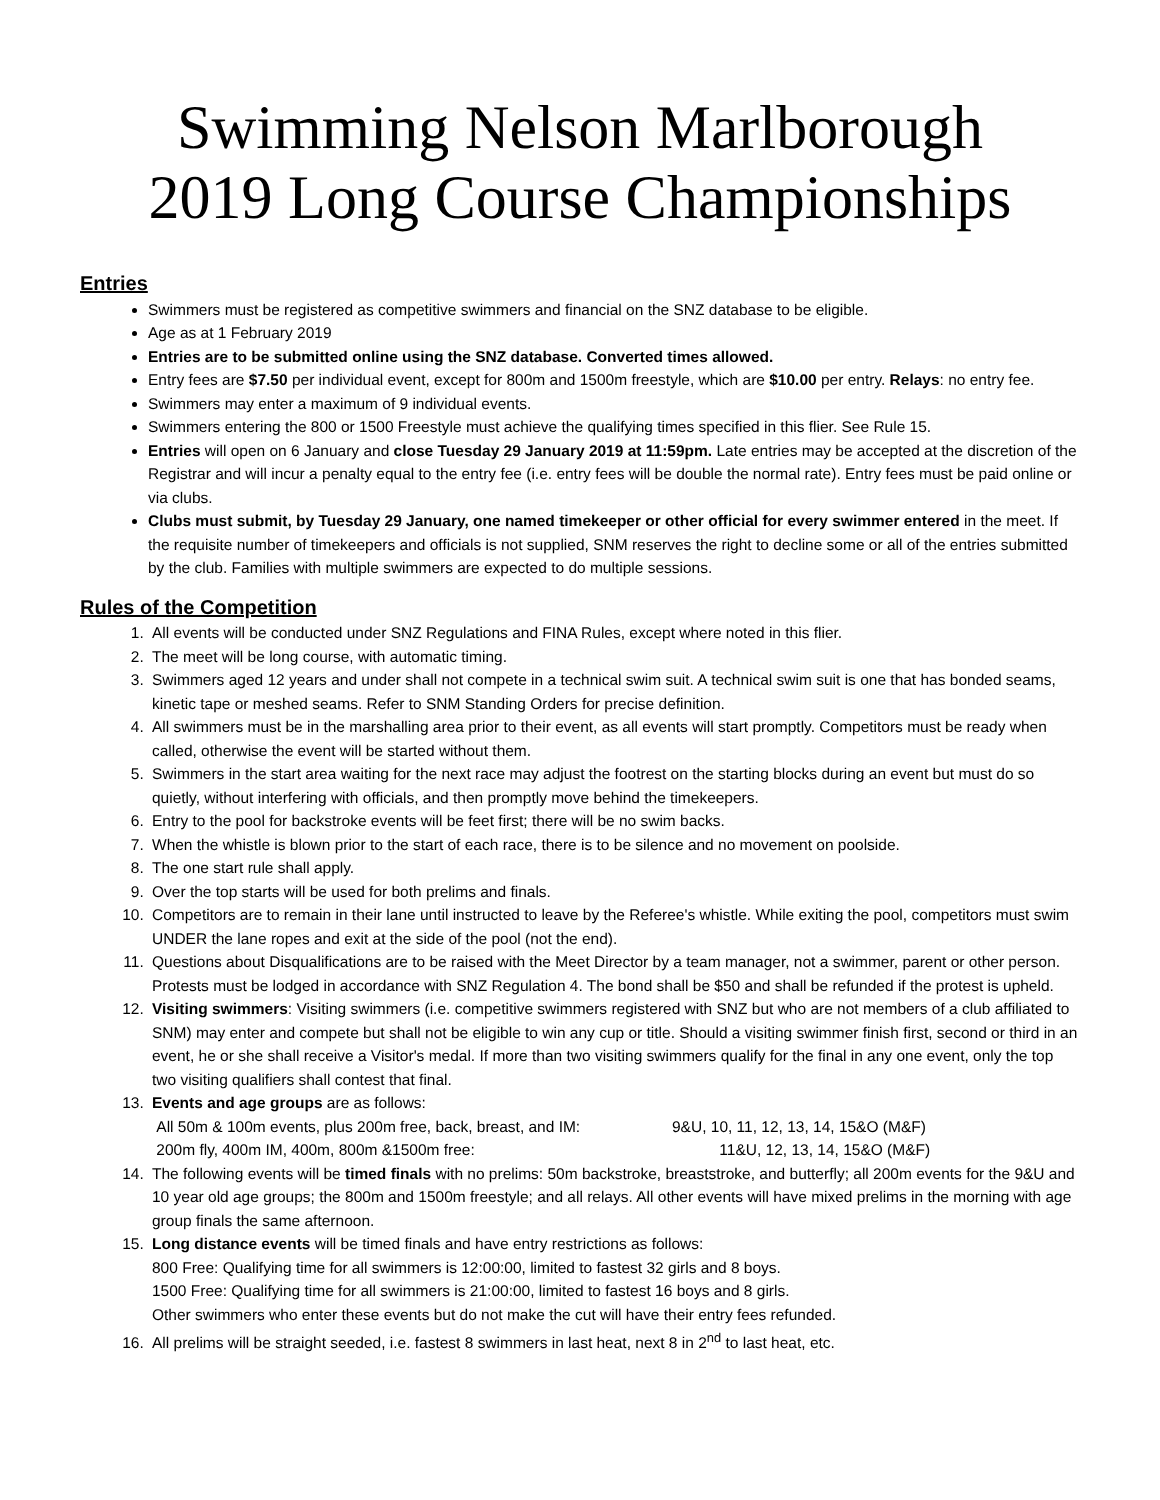Swimming Nelson Marlborough
2019 Long Course Championships
Entries
Swimmers must be registered as competitive swimmers and financial on the SNZ database to be eligible.
Age as at 1 February 2019
Entries are to be submitted online using the SNZ database. Converted times allowed.
Entry fees are $7.50 per individual event, except for 800m and 1500m freestyle, which are $10.00 per entry. Relays: no entry fee.
Swimmers may enter a maximum of 9 individual events.
Swimmers entering the 800 or 1500 Freestyle must achieve the qualifying times specified in this flier. See Rule 15.
Entries will open on 6 January and close Tuesday 29 January 2019 at 11:59pm. Late entries may be accepted at the discretion of the Registrar and will incur a penalty equal to the entry fee (i.e. entry fees will be double the normal rate). Entry fees must be paid online or via clubs.
Clubs must submit, by Tuesday 29 January, one named timekeeper or other official for every swimmer entered in the meet. If the requisite number of timekeepers and officials is not supplied, SNM reserves the right to decline some or all of the entries submitted by the club. Families with multiple swimmers are expected to do multiple sessions.
Rules of the Competition
1. All events will be conducted under SNZ Regulations and FINA Rules, except where noted in this flier.
2. The meet will be long course, with automatic timing.
3. Swimmers aged 12 years and under shall not compete in a technical swim suit. A technical swim suit is one that has bonded seams, kinetic tape or meshed seams. Refer to SNM Standing Orders for precise definition.
4. All swimmers must be in the marshalling area prior to their event, as all events will start promptly. Competitors must be ready when called, otherwise the event will be started without them.
5. Swimmers in the start area waiting for the next race may adjust the footrest on the starting blocks during an event but must do so quietly, without interfering with officials, and then promptly move behind the timekeepers.
6. Entry to the pool for backstroke events will be feet first; there will be no swim backs.
7. When the whistle is blown prior to the start of each race, there is to be silence and no movement on poolside.
8. The one start rule shall apply.
9. Over the top starts will be used for both prelims and finals.
10. Competitors are to remain in their lane until instructed to leave by the Referee's whistle. While exiting the pool, competitors must swim UNDER the lane ropes and exit at the side of the pool (not the end).
11. Questions about Disqualifications are to be raised with the Meet Director by a team manager, not a swimmer, parent or other person. Protests must be lodged in accordance with SNZ Regulation 4. The bond shall be $50 and shall be refunded if the protest is upheld.
12. Visiting swimmers: Visiting swimmers (i.e. competitive swimmers registered with SNZ but who are not members of a club affiliated to SNM) may enter and compete but shall not be eligible to win any cup or title. Should a visiting swimmer finish first, second or third in an event, he or she shall receive a Visitor's medal. If more than two visiting swimmers qualify for the final in any one event, only the top two visiting qualifiers shall contest that final.
13. Events and age groups are as follows:
All 50m & 100m events, plus 200m free, back, breast, and IM: 9&U, 10, 11, 12, 13, 14, 15&O (M&F)
200m fly, 400m IM, 400m, 800m &1500m free: 11&U, 12, 13, 14, 15&O (M&F)
14. The following events will be timed finals with no prelims: 50m backstroke, breaststroke, and butterfly; all 200m events for the 9&U and 10 year old age groups; the 800m and 1500m freestyle; and all relays. All other events will have mixed prelims in the morning with age group finals the same afternoon.
15. Long distance events will be timed finals and have entry restrictions as follows:
800 Free: Qualifying time for all swimmers is 12:00:00, limited to fastest 32 girls and 8 boys.
1500 Free: Qualifying time for all swimmers is 21:00:00, limited to fastest 16 boys and 8 girls.
Other swimmers who enter these events but do not make the cut will have their entry fees refunded.
16. All prelims will be straight seeded, i.e. fastest 8 swimmers in last heat, next 8 in 2<sup>nd</sup> to last heat, etc.